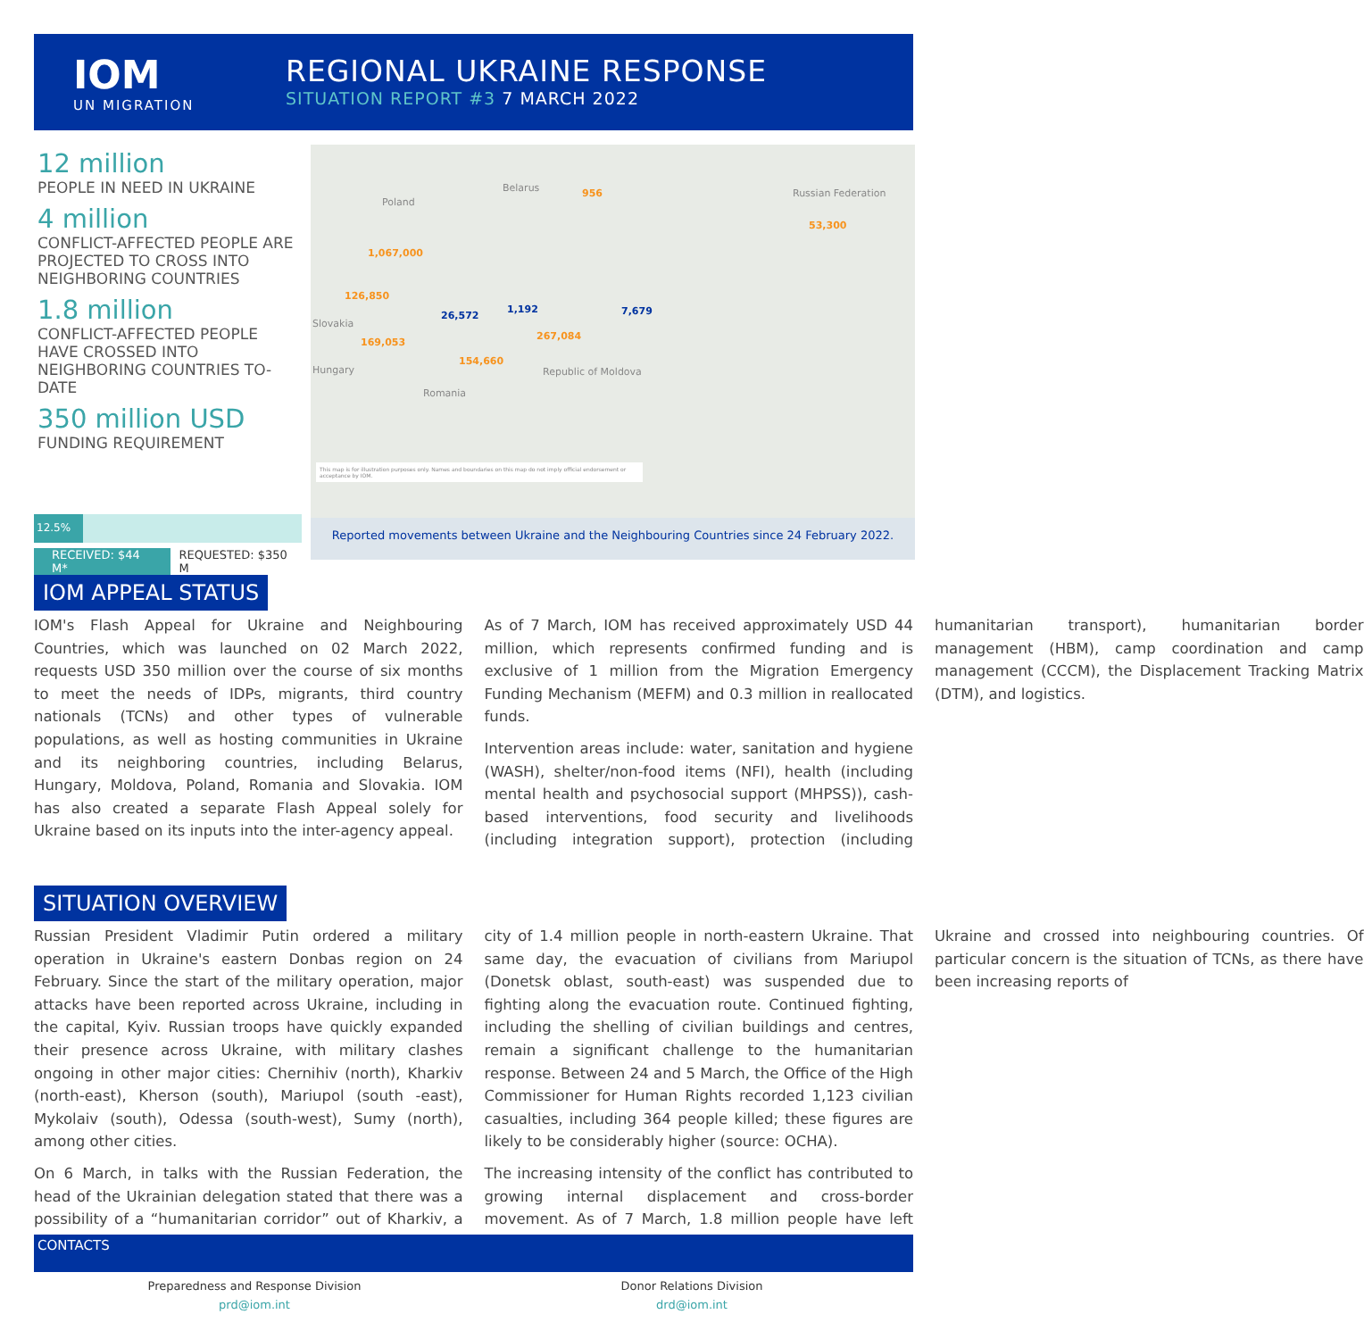IOM
UN MIGRATION
REGIONAL UKRAINE RESPONSE
SITUATION REPORT #3 7 MARCH 2022
12 million
PEOPLE IN NEED IN UKRAINE
4 million
CONFLICT-AFFECTED PEOPLE ARE PROJECTED TO CROSS INTO NEIGHBORING COUNTRIES
1.8 million
CONFLICT-AFFECTED PEOPLE HAVE CROSSED INTO NEIGHBORING COUNTRIES TO-DATE
350 million USD
FUNDING REQUIREMENT
12.5%
RECEIVED: $44 M* REQUESTED: $350 M
Poland
Belarus Russian Federation
Slovakia
Hungary
Romania
Republic of Moldova
1,067,000
126,850
169,053
26,572
1,192
267,084
154,660
956
7,679
53,300
This map is for illustration purposes only. Names and boundaries on this map do not imply official endorsement or acceptance by IOM.
Reported movements between Ukraine and the Neighbouring Countries since 24 February 2022.
IOM APPEAL STATUS
IOM's Flash Appeal for Ukraine and Neighbouring Countries, which was launched on 02 March 2022, requests USD 350 million over the course of six months to meet the needs of IDPs, migrants, third country nationals (TCNs) and other types of vulnerable populations, as well as hosting communities in Ukraine and its neighboring countries, including Belarus, Hungary, Moldova, Poland, Romania and Slovakia. IOM has also created a separate Flash Appeal solely for Ukraine based on its inputs into the inter-agency appeal.
As of 7 March, IOM has received approximately USD 44 million, which represents confirmed funding and is exclusive of 1 million from the Migration Emergency Funding Mechanism (MEFM) and 0.3 million in reallocated funds.
Intervention areas include: water, sanitation and hygiene (WASH), shelter/non-food items (NFI), health (including mental health and psychosocial support (MHPSS)), cash-based interventions, food security and livelihoods (including integration support), protection (including humanitarian transport), humanitarian border management (HBM), camp coordination and camp management (CCCM), the Displacement Tracking Matrix (DTM), and logistics.
SITUATION OVERVIEW
Russian President Vladimir Putin ordered a military operation in Ukraine's eastern Donbas region on 24 February. Since the start of the military operation, major attacks have been reported across Ukraine, including in the capital, Kyiv. Russian troops have quickly expanded their presence across Ukraine, with military clashes ongoing in other major cities: Chernihiv (north), Kharkiv (north-east), Kherson (south), Mariupol (south -east), Mykolaiv (south), Odessa (south-west), Sumy (north), among other cities.
On 6 March, in talks with the Russian Federation, the head of the Ukrainian delegation stated that there was a possibility of a “humanitarian corridor” out of Kharkiv, a city of 1.4 million people in north-eastern Ukraine. That same day, the evacuation of civilians from Mariupol (Donetsk oblast, south-east) was suspended due to fighting along the evacuation route. Continued fighting, including the shelling of civilian buildings and centres, remain a significant challenge to the humanitarian response. Between 24 and 5 March, the Office of the High Commissioner for Human Rights recorded 1,123 civilian casualties, including 364 people killed; these figures are likely to be considerably higher (source: OCHA).
The increasing intensity of the conflict has contributed to growing internal displacement and cross-border movement. As of 7 March, 1.8 million people have left Ukraine and crossed into neighbouring countries. Of particular concern is the situation of TCNs, as there have been increasing reports of
CONTACTS
Preparedness and Response Division
prd@iom.int
Donor Relations Division
drd@iom.int